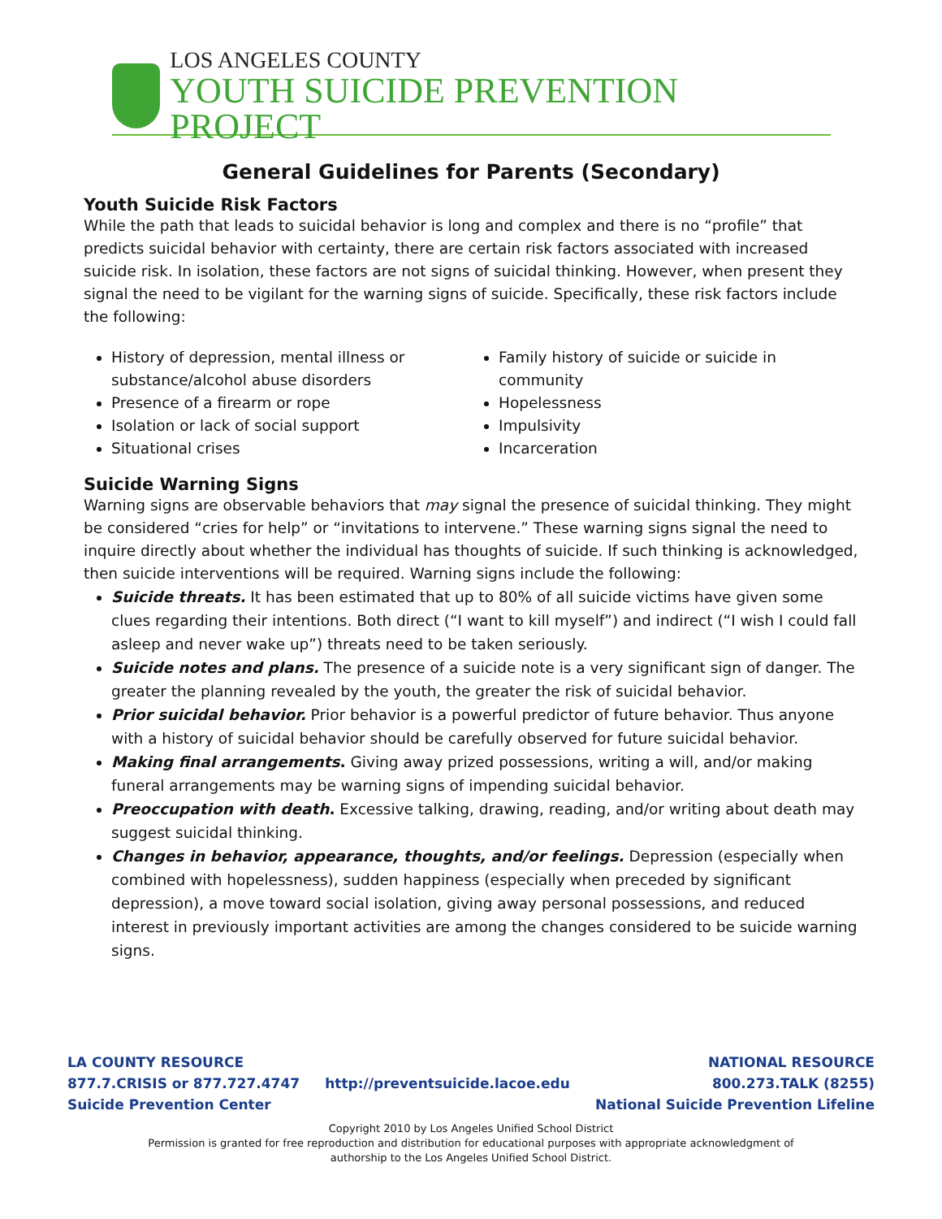LOS ANGELES COUNTY
YOUTH SUICIDE PREVENTION PROJECT
General Guidelines for Parents (Secondary)
Youth Suicide Risk Factors
While the path that leads to suicidal behavior is long and complex and there is no “profile” that predicts suicidal behavior with certainty, there are certain risk factors associated with increased suicide risk. In isolation, these factors are not signs of suicidal thinking. However, when present they signal the need to be vigilant for the warning signs of suicide. Specifically, these risk factors include the following:
History of depression, mental illness or substance/alcohol abuse disorders
Presence of a firearm or rope
Isolation or lack of social support
Situational crises
Family history of suicide or suicide in community
Hopelessness
Impulsivity
Incarceration
Suicide Warning Signs
Warning signs are observable behaviors that may signal the presence of suicidal thinking. They might be considered “cries for help” or “invitations to intervene.” These warning signs signal the need to inquire directly about whether the individual has thoughts of suicide. If such thinking is acknowledged, then suicide interventions will be required. Warning signs include the following:
Suicide threats. It has been estimated that up to 80% of all suicide victims have given some clues regarding their intentions. Both direct (“I want to kill myself”) and indirect (“I wish I could fall asleep and never wake up”) threats need to be taken seriously.
Suicide notes and plans. The presence of a suicide note is a very significant sign of danger. The greater the planning revealed by the youth, the greater the risk of suicidal behavior.
Prior suicidal behavior. Prior behavior is a powerful predictor of future behavior. Thus anyone with a history of suicidal behavior should be carefully observed for future suicidal behavior.
Making final arrangements. Giving away prized possessions, writing a will, and/or making funeral arrangements may be warning signs of impending suicidal behavior.
Preoccupation with death. Excessive talking, drawing, reading, and/or writing about death may suggest suicidal thinking.
Changes in behavior, appearance, thoughts, and/or feelings. Depression (especially when combined with hopelessness), sudden happiness (especially when preceded by significant depression), a move toward social isolation, giving away personal possessions, and reduced interest in previously important activities are among the changes considered to be suicide warning signs.
LA COUNTY RESOURCE
877.7.CRISIS or 877.727.4747
Suicide Prevention Center
http://preventsuicide.lacoe.edu
NATIONAL RESOURCE
800.273.TALK (8255)
National Suicide Prevention Lifeline
Copyright 2010 by Los Angeles Unified School District
Permission is granted for free reproduction and distribution for educational purposes with appropriate acknowledgment of
authorship to the Los Angeles Unified School District.